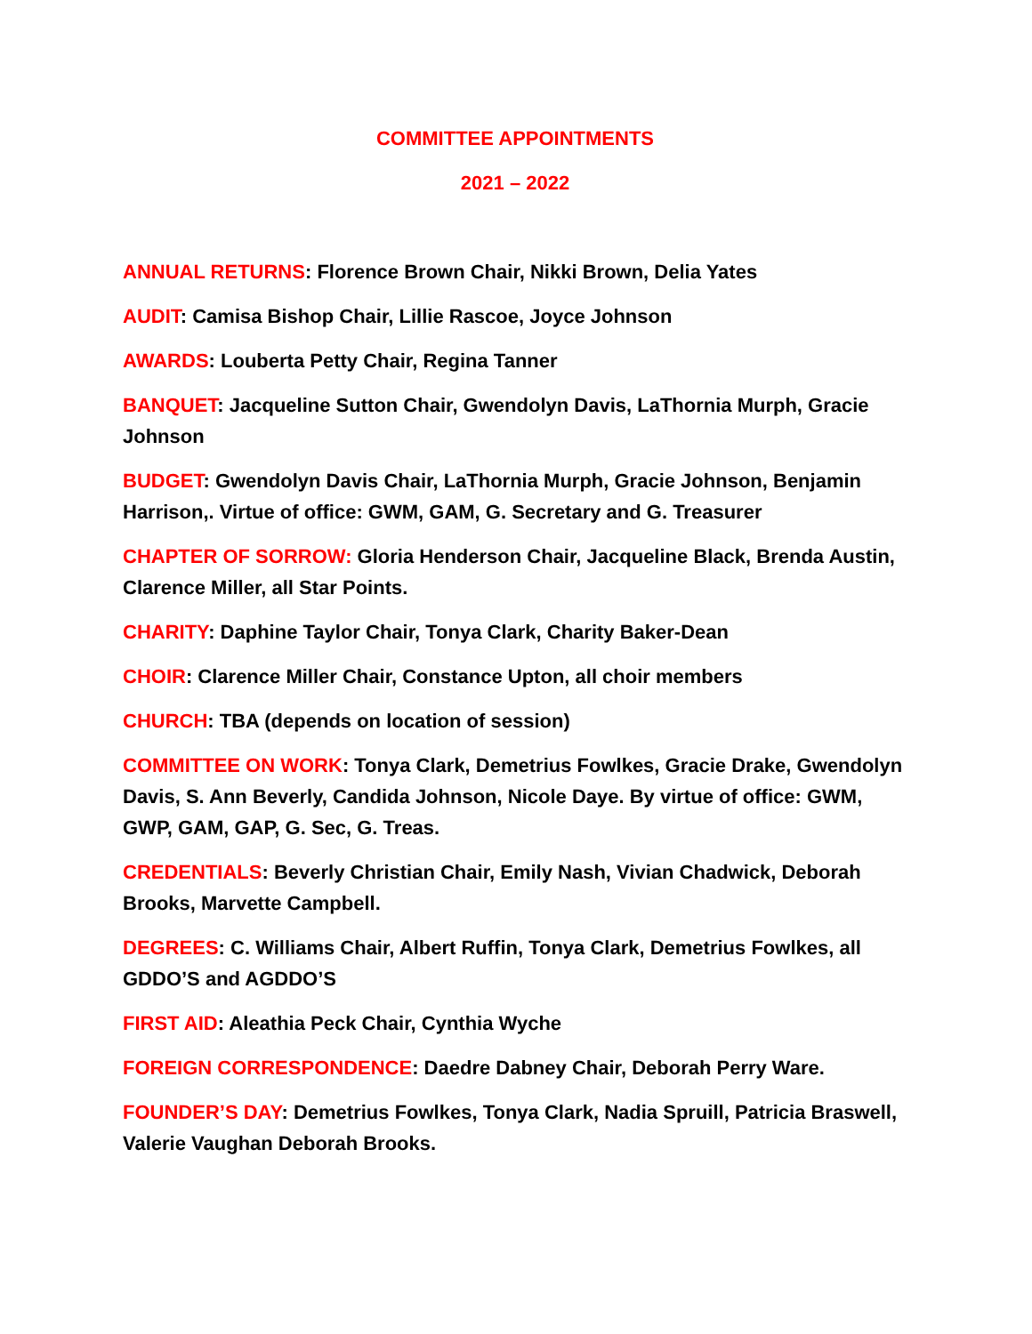COMMITTEE APPOINTMENTS
2021 – 2022
ANNUAL RETURNS: Florence Brown Chair, Nikki Brown, Delia Yates
AUDIT: Camisa Bishop Chair, Lillie Rascoe, Joyce Johnson
AWARDS: Louberta Petty Chair, Regina Tanner
BANQUET: Jacqueline Sutton Chair, Gwendolyn Davis, LaThornia Murph, Gracie Johnson
BUDGET: Gwendolyn Davis Chair, LaThornia Murph, Gracie Johnson, Benjamin Harrison,. Virtue of office: GWM, GAM, G. Secretary and G. Treasurer
CHAPTER OF SORROW: Gloria Henderson Chair, Jacqueline Black, Brenda Austin, Clarence Miller, all Star Points.
CHARITY: Daphine Taylor Chair, Tonya Clark, Charity Baker-Dean
CHOIR: Clarence Miller Chair, Constance Upton, all choir members
CHURCH: TBA (depends on location of session)
COMMITTEE ON WORK: Tonya Clark, Demetrius Fowlkes, Gracie Drake, Gwendolyn Davis, S. Ann Beverly, Candida Johnson, Nicole Daye. By virtue of office: GWM, GWP, GAM, GAP, G. Sec, G. Treas.
CREDENTIALS: Beverly Christian Chair, Emily Nash, Vivian Chadwick, Deborah Brooks, Marvette Campbell.
DEGREES: C. Williams Chair, Albert Ruffin, Tonya Clark, Demetrius Fowlkes, all GDDO’S and AGDDO’S
FIRST AID: Aleathia Peck Chair, Cynthia Wyche
FOREIGN CORRESPONDENCE: Daedre Dabney Chair, Deborah Perry Ware.
FOUNDER’S DAY: Demetrius Fowlkes, Tonya Clark, Nadia Spruill, Patricia Braswell, Valerie Vaughan Deborah Brooks.